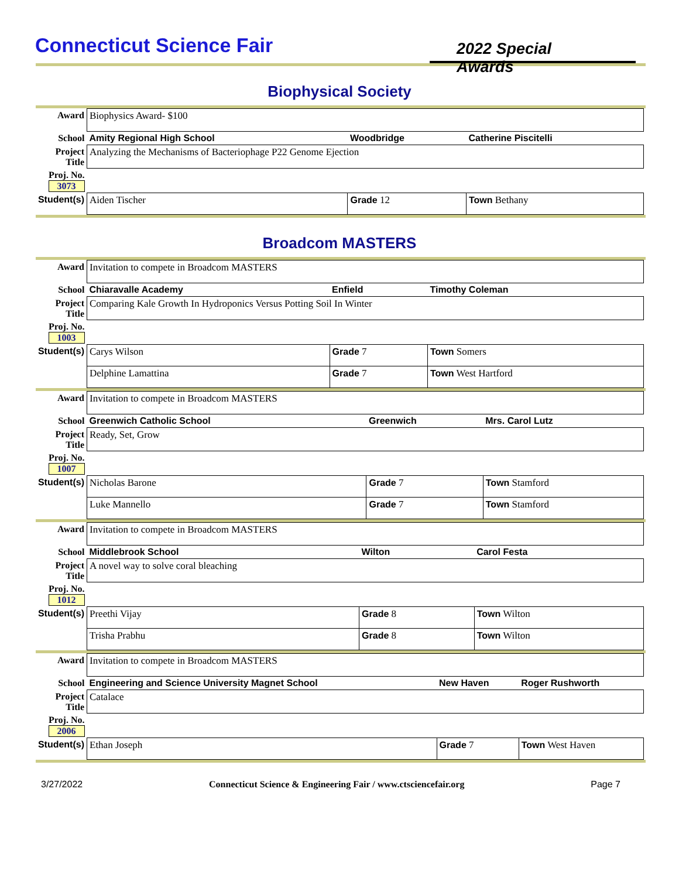Connecticut Science Fair
2022 Special Awards
Biophysical Society
| Award | Biophysics Award- $100 | | | |
| School | Amity Regional High School | Woodbridge | | Catherine Piscitelli |
| Project Title | Analyzing the Mechanisms of Bacteriophage P22 Genome Ejection | | | |
| Proj. No. 3073 | | | | |
| Student(s) | Aiden Tischer | Grade 12 | Town Bethany | |
Broadcom MASTERS
| Award | Invitation to compete in Broadcom MASTERS | | | |
| School | Chiaravalle Academy | Enfield | | Timothy Coleman |
| Project Title | Comparing Kale Growth In Hydroponics Versus Potting Soil In Winter | | | |
| Proj. No. 1003 | | | | |
| Student(s) | Carys Wilson | Grade 7 | Town Somers | |
| | Delphine Lamattina | Grade 7 | Town West Hartford | |
| Award | Invitation to compete in Broadcom MASTERS | | | |
| School | Greenwich Catholic School | Greenwich | | Mrs. Carol Lutz |
| Project Title | Ready, Set, Grow | | | |
| Proj. No. 1007 | | | | |
| Student(s) | Nicholas Barone | Grade 7 | Town Stamford | |
| | Luke Mannello | Grade 7 | Town Stamford | |
| Award | Invitation to compete in Broadcom MASTERS | | | |
| School | Middlebrook School | Wilton | | Carol Festa |
| Project Title | A novel way to solve coral bleaching | | | |
| Proj. No. 1012 | | | | |
| Student(s) | Preethi Vijay | Grade 8 | Town Wilton | |
| | Trisha Prabhu | Grade 8 | Town Wilton | |
| Award | Invitation to compete in Broadcom MASTERS | | | |
| School | Engineering and Science University Magnet School | New Haven | | Roger Rushworth |
| Project Title | Catalace | | | |
| Proj. No. 2006 | | | | |
| Student(s) | Ethan Joseph | Grade 7 | Town West Haven | |
3/27/2022 Connecticut Science & Engineering Fair / www.ctsciencefair.org Page 7